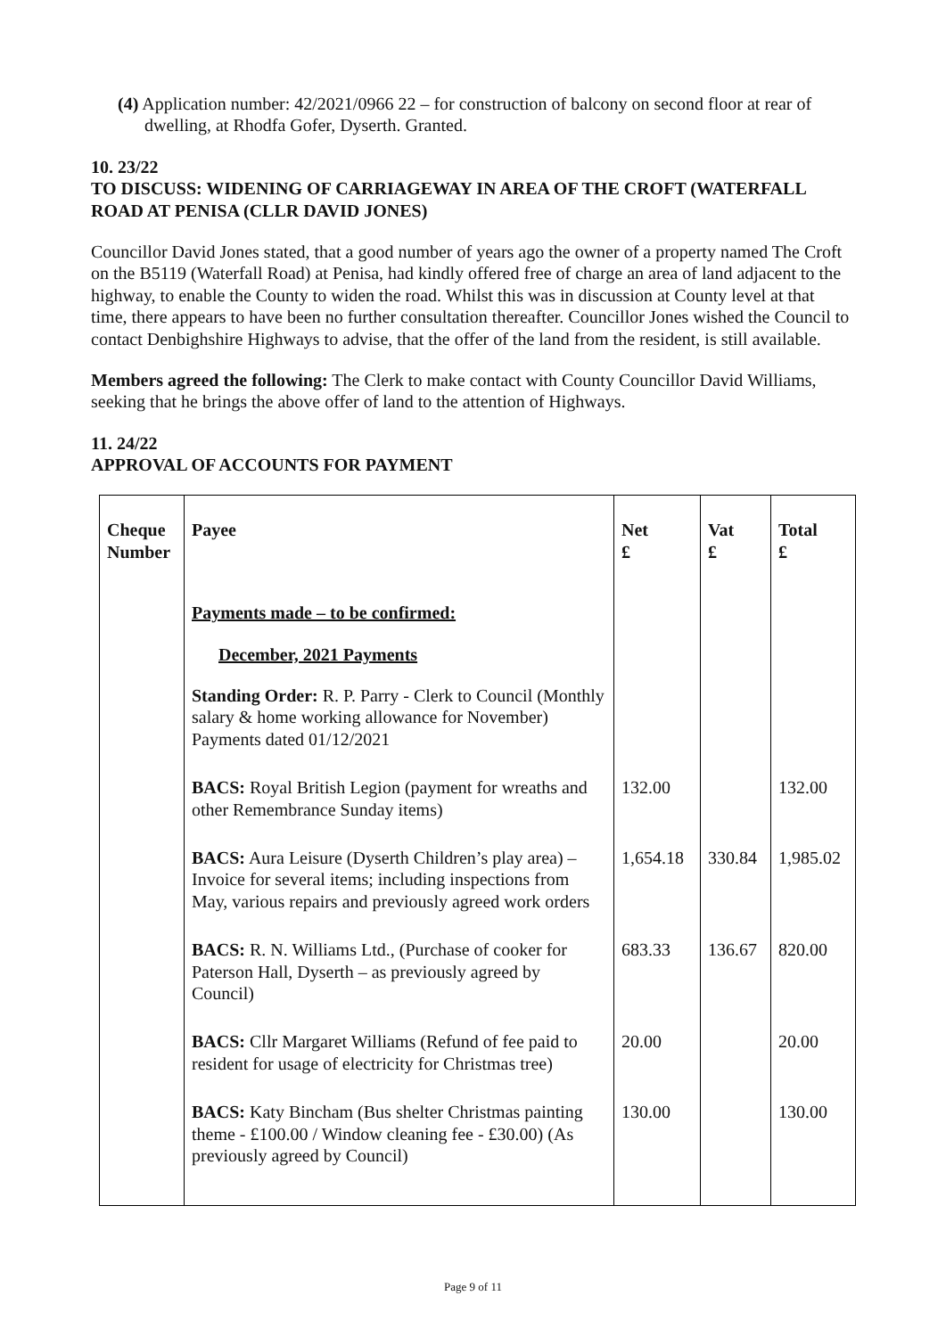(4) Application number: 42/2021/0966 22 – for construction of balcony on second floor at rear of dwelling, at Rhodfa Gofer, Dyserth. Granted.
10. 23/22
TO DISCUSS: WIDENING OF CARRIAGEWAY IN AREA OF THE CROFT (WATERFALL ROAD AT PENISA (CLLR DAVID JONES)
Councillor David Jones stated, that a good number of years ago the owner of a property named The Croft on the B5119 (Waterfall Road) at Penisa, had kindly offered free of charge an area of land adjacent to the highway, to enable the County to widen the road. Whilst this was in discussion at County level at that time, there appears to have been no further consultation thereafter. Councillor Jones wished the Council to contact Denbighshire Highways to advise, that the offer of the land from the resident, is still available.
Members agreed the following: The Clerk to make contact with County Councillor David Williams, seeking that he brings the above offer of land to the attention of Highways.
11. 24/22
APPROVAL OF ACCOUNTS FOR PAYMENT
| Cheque Number | Payee | Net £ | Vat £ | Total £ |
| --- | --- | --- | --- | --- |
| | Payments made – to be confirmed: December, 2021 Payments Standing Order: R. P. Parry - Clerk to Council (Monthly salary & home working allowance for November) Payments dated 01/12/2021 | | | |
| | BACS: Royal British Legion (payment for wreaths and other Remembrance Sunday items) | 132.00 | | 132.00 |
| | BACS: Aura Leisure (Dyserth Children’s play area) – Invoice for several items; including inspections from May, various repairs and previously agreed work orders | 1,654.18 | 330.84 | 1,985.02 |
| | BACS: R. N. Williams Ltd., (Purchase of cooker for Paterson Hall, Dyserth – as previously agreed by Council) | 683.33 | 136.67 | 820.00 |
| | BACS: Cllr Margaret Williams (Refund of fee paid to resident for usage of electricity for Christmas tree) | 20.00 | | 20.00 |
| | BACS: Katy Bincham (Bus shelter Christmas painting theme - £100.00 / Window cleaning fee - £30.00) (As previously agreed by Council) | 130.00 | | 130.00 |
Page 9 of 11